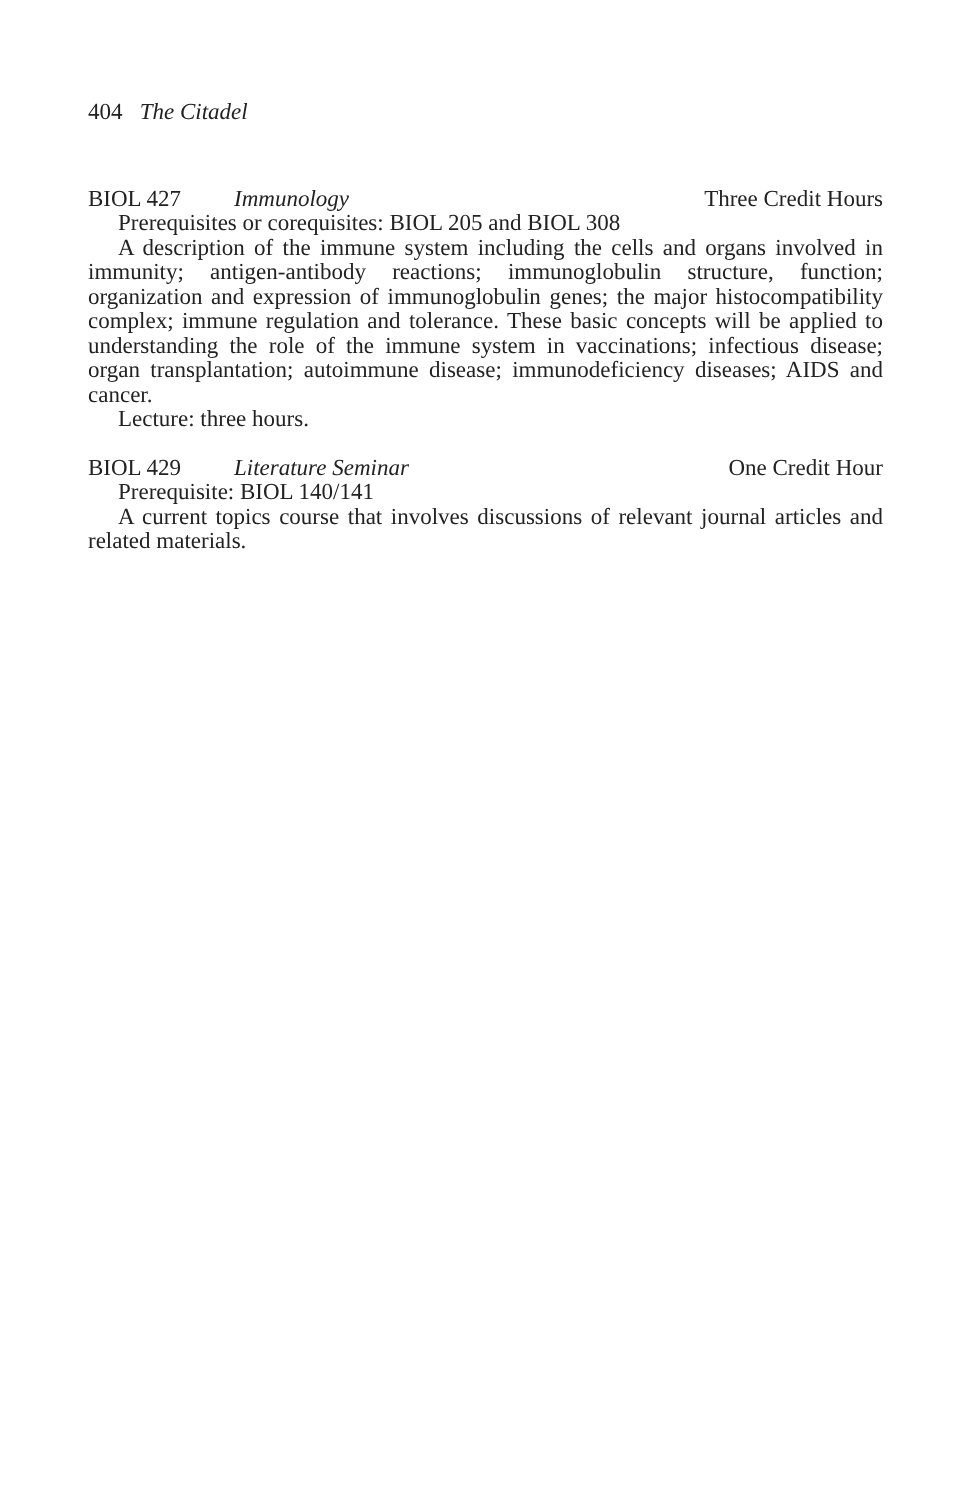404 The Citadel
BIOL 427 Immunology Three Credit Hours
Prerequisites or corequisites: BIOL 205 and BIOL 308
A description of the immune system including the cells and organs involved in immunity; antigen-antibody reactions; immunoglobulin structure, function; organization and expression of immunoglobulin genes; the major histocompat­ibility complex; immune regulation and tolerance. These basic concepts will be applied to understanding the role of the immune system in vaccinations; infectious disease; organ transplantation; autoimmune disease; immunodeficiency diseases; AIDS and cancer.
Lecture: three hours.
BIOL 429 Literature Seminar One Credit Hour
Prerequisite: BIOL 140/141
A current topics course that involves discussions of relevant journal articles and related materials.